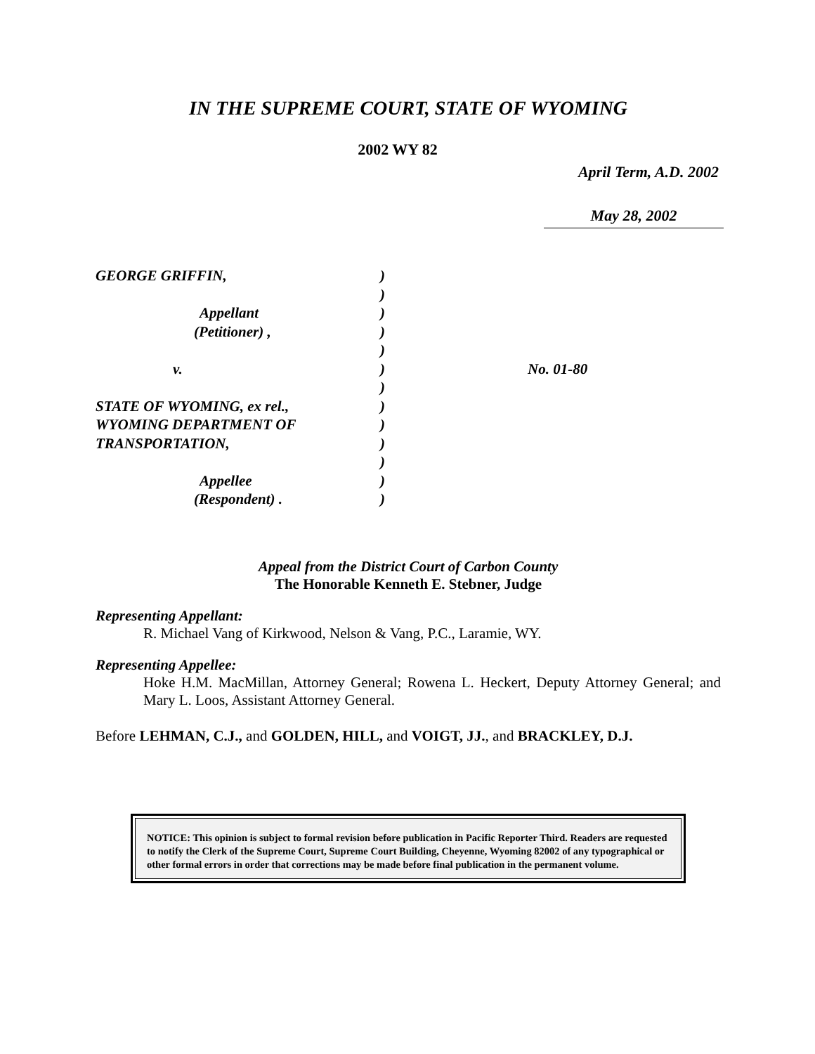IN THE SUPREME COURT, STATE OF WYOMING
2002 WY 82
April Term, A.D. 2002
May 28, 2002
GEORGE GRIFFIN,
Appellant
(Petitioner) ,
v.
STATE OF WYOMING, ex rel.,
WYOMING DEPARTMENT OF
TRANSPORTATION,
Appellee
(Respondent) .
)
)
)
)
)
)
)
)
)
)
)
)
)
No. 01-80
Appeal from the District Court of Carbon County
The Honorable Kenneth E. Stebner, Judge
Representing Appellant:
R. Michael Vang of Kirkwood, Nelson & Vang, P.C., Laramie, WY.
Representing Appellee:
Hoke H.M. MacMillan, Attorney General; Rowena L. Heckert, Deputy Attorney General; and Mary L. Loos, Assistant Attorney General.
Before LEHMAN, C.J., and GOLDEN, HILL, and VOIGT, JJ., and BRACKLEY, D.J.
NOTICE: This opinion is subject to formal revision before publication in Pacific Reporter Third. Readers are requested to notify the Clerk of the Supreme Court, Supreme Court Building, Cheyenne, Wyoming 82002 of any typographical or other formal errors in order that corrections may be made before final publication in the permanent volume.